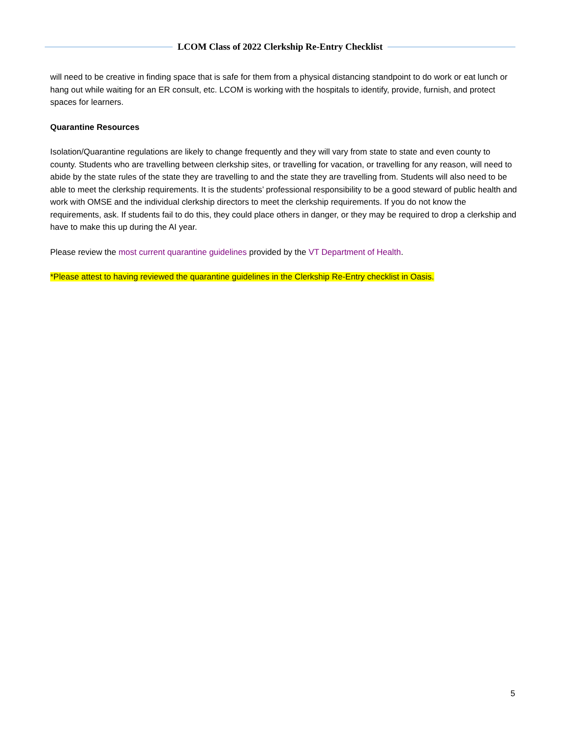LCOM Class of 2022 Clerkship Re-Entry Checklist
will need to be creative in finding space that is safe for them from a physical distancing standpoint to do work or eat lunch or hang out while waiting for an ER consult, etc. LCOM is working with the hospitals to identify, provide, furnish, and protect spaces for learners.
Quarantine Resources
Isolation/Quarantine regulations are likely to change frequently and they will vary from state to state and even county to county. Students who are travelling between clerkship sites, or travelling for vacation, or travelling for any reason, will need to abide by the state rules of the state they are travelling to and the state they are travelling from. Students will also need to be able to meet the clerkship requirements. It is the students’ professional responsibility to be a good steward of public health and work with OMSE and the individual clerkship directors to meet the clerkship requirements. If you do not know the requirements, ask. If students fail to do this, they could place others in danger, or they may be required to drop a clerkship and have to make this up during the AI year.
Please review the most current quarantine guidelines provided by the VT Department of Health.
*Please attest to having reviewed the quarantine guidelines in the Clerkship Re-Entry checklist in Oasis.
5